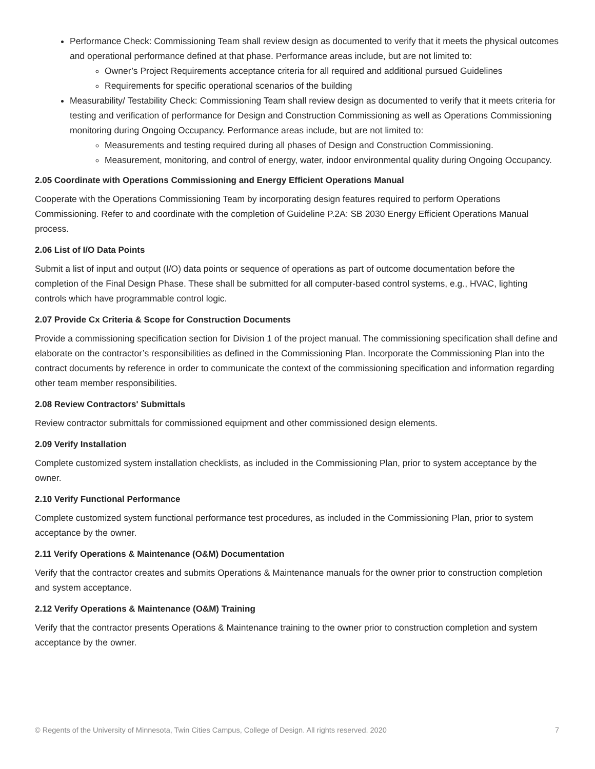Performance Check: Commissioning Team shall review design as documented to verify that it meets the physical outcomes and operational performance defined at that phase. Performance areas include, but are not limited to:
Owner’s Project Requirements acceptance criteria for all required and additional pursued Guidelines
Requirements for specific operational scenarios of the building
Measurability/ Testability Check: Commissioning Team shall review design as documented to verify that it meets criteria for testing and verification of performance for Design and Construction Commissioning as well as Operations Commissioning monitoring during Ongoing Occupancy. Performance areas include, but are not limited to:
Measurements and testing required during all phases of Design and Construction Commissioning.
Measurement, monitoring, and control of energy, water, indoor environmental quality during Ongoing Occupancy.
2.05 Coordinate with Operations Commissioning and Energy Efficient Operations Manual
Cooperate with the Operations Commissioning Team by incorporating design features required to perform Operations Commissioning. Refer to and coordinate with the completion of Guideline P.2A: SB 2030 Energy Efficient Operations Manual process.
2.06 List of I/O Data Points
Submit a list of input and output (I/O) data points or sequence of operations as part of outcome documentation before the completion of the Final Design Phase. These shall be submitted for all computer-based control systems, e.g., HVAC, lighting controls which have programmable control logic.
2.07 Provide Cx Criteria & Scope for Construction Documents
Provide a commissioning specification section for Division 1 of the project manual. The commissioning specification shall define and elaborate on the contractor’s responsibilities as defined in the Commissioning Plan. Incorporate the Commissioning Plan into the contract documents by reference in order to communicate the context of the commissioning specification and information regarding other team member responsibilities.
2.08 Review Contractors' Submittals
Review contractor submittals for commissioned equipment and other commissioned design elements.
2.09 Verify Installation
Complete customized system installation checklists, as included in the Commissioning Plan, prior to system acceptance by the owner.
2.10 Verify Functional Performance
Complete customized system functional performance test procedures, as included in the Commissioning Plan, prior to system acceptance by the owner.
2.11 Verify Operations & Maintenance (O&M) Documentation
Verify that the contractor creates and submits Operations & Maintenance manuals for the owner prior to construction completion and system acceptance.
2.12 Verify Operations & Maintenance (O&M) Training
Verify that the contractor presents Operations & Maintenance training to the owner prior to construction completion and system acceptance by the owner.
© Regents of the University of Minnesota, Twin Cities Campus, College of Design. All rights reserved. 2020 7